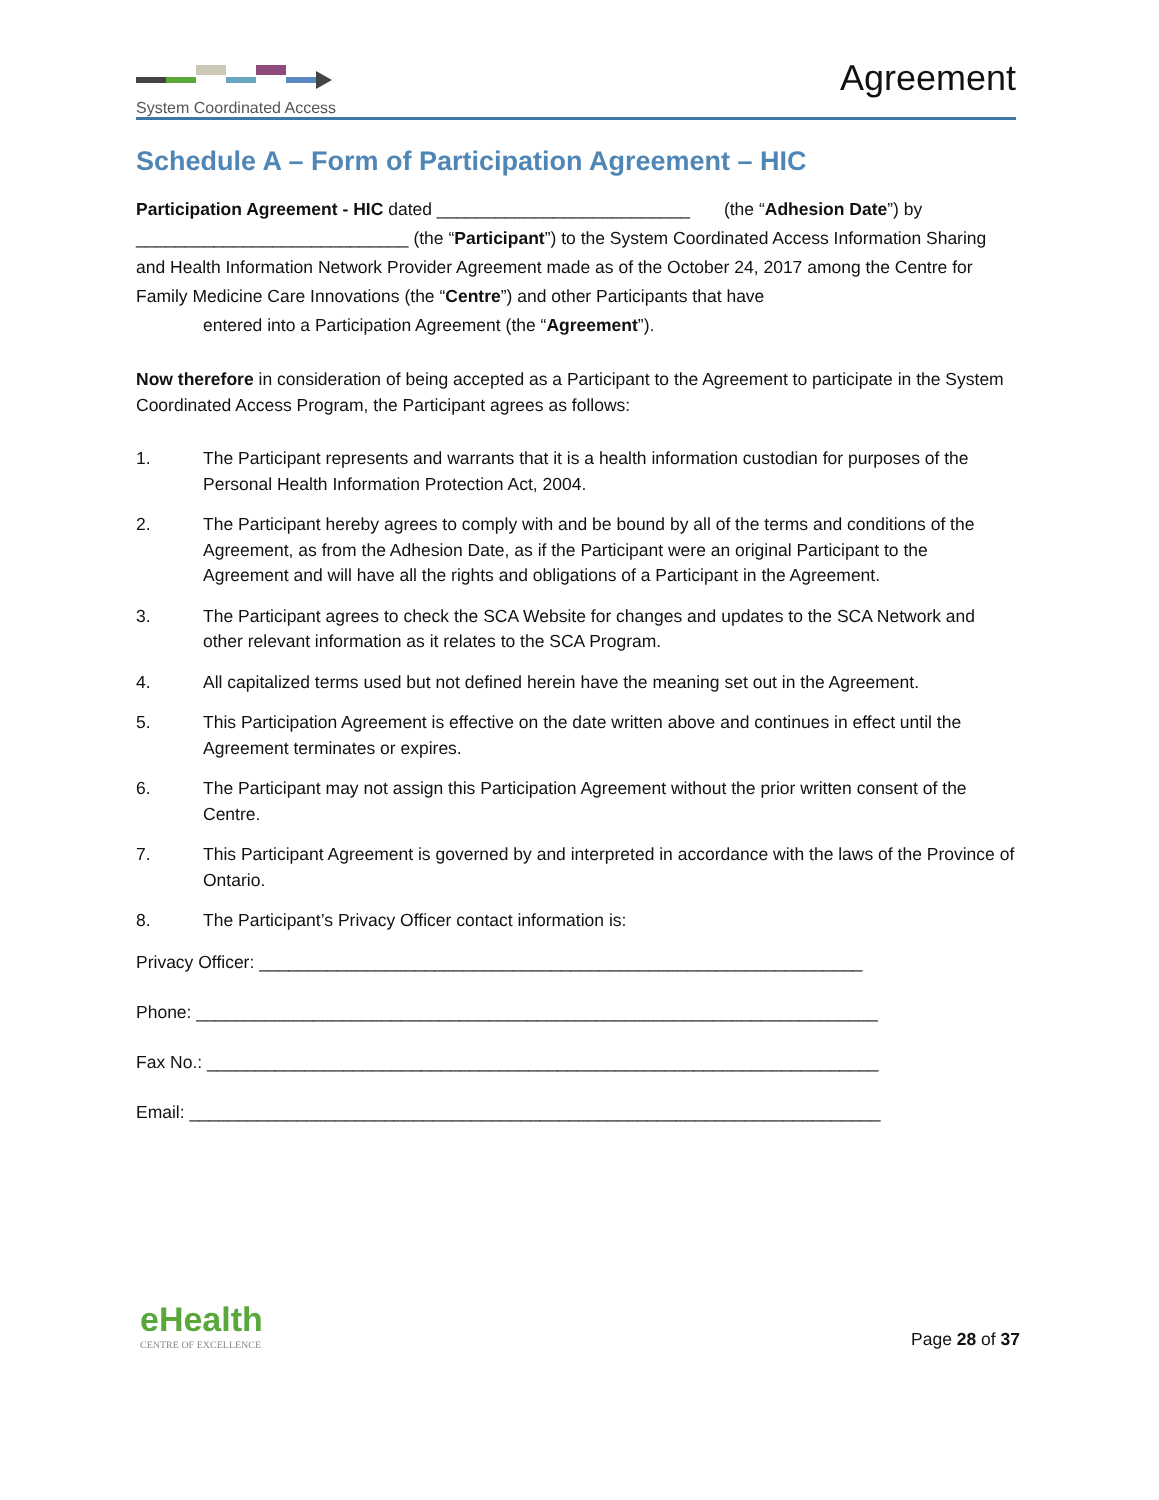System Coordinated Access
Agreement
Schedule A – Form of Participation Agreement – HIC
Participation Agreement - HIC dated __________________________ (the “Adhesion Date”) by ____________________________ (the “Participant”) to the System Coordinated Access Information Sharing and Health Information Network Provider Agreement made as of the October 24, 2017 among the Centre for Family Medicine Care Innovations (the “Centre”) and other Participants that have
entered into a Participation Agreement (the “Agreement”).
Now therefore in consideration of being accepted as a Participant to the Agreement to participate in the System Coordinated Access Program, the Participant agrees as follows:
1. The Participant represents and warrants that it is a health information custodian for purposes of the Personal Health Information Protection Act, 2004.
2. The Participant hereby agrees to comply with and be bound by all of the terms and conditions of the Agreement, as from the Adhesion Date, as if the Participant were an original Participant to the Agreement and will have all the rights and obligations of a Participant in the Agreement.
3. The Participant agrees to check the SCA Website for changes and updates to the SCA Network and other relevant information as it relates to the SCA Program.
4. All capitalized terms used but not defined herein have the meaning set out in the Agreement.
5. This Participation Agreement is effective on the date written above and continues in effect until the Agreement terminates or expires.
6. The Participant may not assign this Participation Agreement without the prior written consent of the Centre.
7. This Participant Agreement is governed by and interpreted in accordance with the laws of the Province of Ontario.
8. The Participant’s Privacy Officer contact information is:
Privacy Officer: ______________________________________________________________
Phone: ______________________________________________________________________
Fax No.: _____________________________________________________________________
Email: _______________________________________________________________________
eHealth
CENTRE OF EXCELLENCE
Page 28 of 37